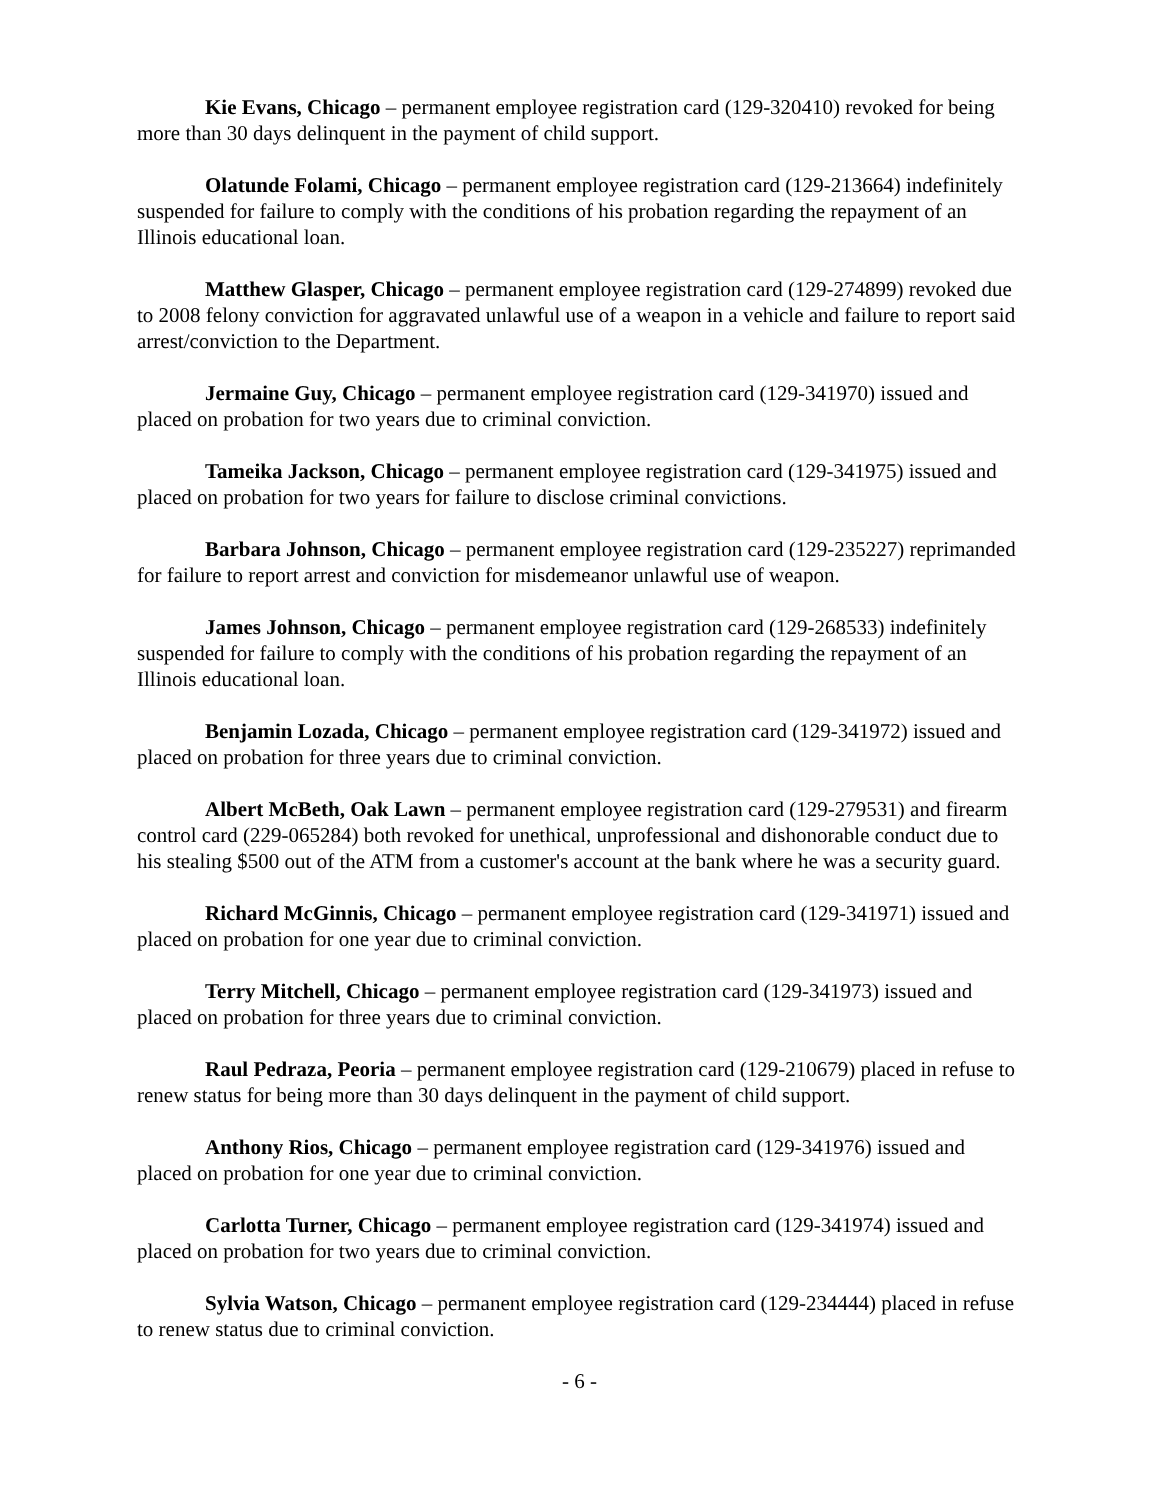Kie Evans, Chicago – permanent employee registration card (129-320410) revoked for being more than 30 days delinquent in the payment of child support.
Olatunde Folami, Chicago – permanent employee registration card (129-213664) indefinitely suspended for failure to comply with the conditions of his probation regarding the repayment of an Illinois educational loan.
Matthew Glasper, Chicago – permanent employee registration card (129-274899) revoked due to 2008 felony conviction for aggravated unlawful use of a weapon in a vehicle and failure to report said arrest/conviction to the Department.
Jermaine Guy, Chicago – permanent employee registration card (129-341970) issued and placed on probation for two years due to criminal conviction.
Tameika Jackson, Chicago – permanent employee registration card (129-341975) issued and placed on probation for two years for failure to disclose criminal convictions.
Barbara Johnson, Chicago – permanent employee registration card (129-235227) reprimanded for failure to report arrest and conviction for misdemeanor unlawful use of weapon.
James Johnson, Chicago – permanent employee registration card (129-268533) indefinitely suspended for failure to comply with the conditions of his probation regarding the repayment of an Illinois educational loan.
Benjamin Lozada, Chicago – permanent employee registration card (129-341972) issued and placed on probation for three years due to criminal conviction.
Albert McBeth, Oak Lawn – permanent employee registration card (129-279531) and firearm control card (229-065284) both revoked for unethical, unprofessional and dishonorable conduct due to his stealing $500 out of the ATM from a customer's account at the bank where he was a security guard.
Richard McGinnis, Chicago – permanent employee registration card (129-341971) issued and placed on probation for one year due to criminal conviction.
Terry Mitchell, Chicago – permanent employee registration card (129-341973) issued and placed on probation for three years due to criminal conviction.
Raul Pedraza, Peoria – permanent employee registration card (129-210679) placed in refuse to renew status for being more than 30 days delinquent in the payment of child support.
Anthony Rios, Chicago – permanent employee registration card (129-341976) issued and placed on probation for one year due to criminal conviction.
Carlotta Turner, Chicago – permanent employee registration card (129-341974) issued and placed on probation for two years due to criminal conviction.
Sylvia Watson, Chicago – permanent employee registration card (129-234444) placed in refuse to renew status due to criminal conviction.
- 6 -